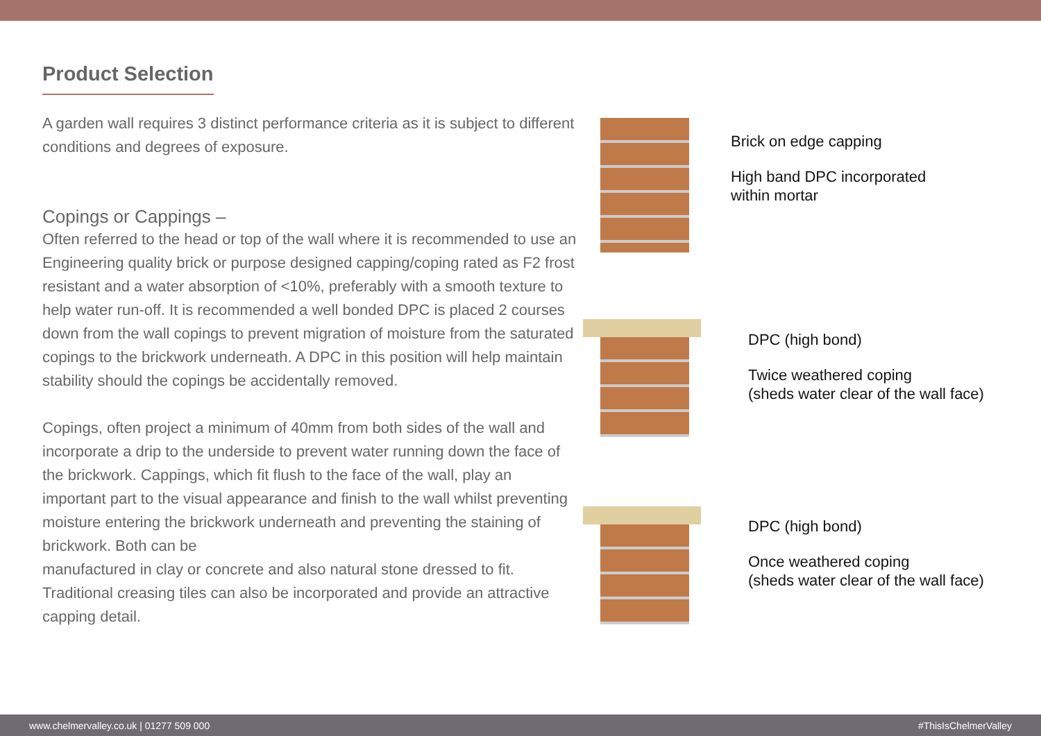Product Selection
A garden wall requires 3 distinct performance criteria as it is subject to different conditions and degrees of exposure.
Copings or Cappings –
Often referred to the head or top of the wall where it is recommended to use an Engineering quality brick or purpose designed capping/coping rated as F2 frost resistant and a water absorption of <10%, preferably with a smooth texture to help water run-off. It is recommended a well bonded DPC is placed 2 courses down from the wall copings to prevent migration of moisture from the saturated copings to the brickwork underneath. A DPC in this position will help maintain stability should the copings be accidentally removed.
Copings, often project a minimum of 40mm from both sides of the wall and incorporate a drip to the underside to prevent water running down the face of the brickwork. Cappings, which fit flush to the face of the wall, play an important part to the visual appearance and finish to the wall whilst preventing moisture entering the brickwork underneath and preventing the staining of brickwork. Both can be
manufactured in clay or concrete and also natural stone dressed to fit. Traditional creasing tiles can also be incorporated and provide an attractive capping detail.
Brick on edge capping
High band DPC incorporated
within mortar
DPC (high bond)
Twice weathered coping
(sheds water clear of the wall face)
DPC (high bond)
Once weathered coping
(sheds water clear of the wall face)
www.chelmervalley.co.uk | 01277 509 000 #ThisIsChelmerValley